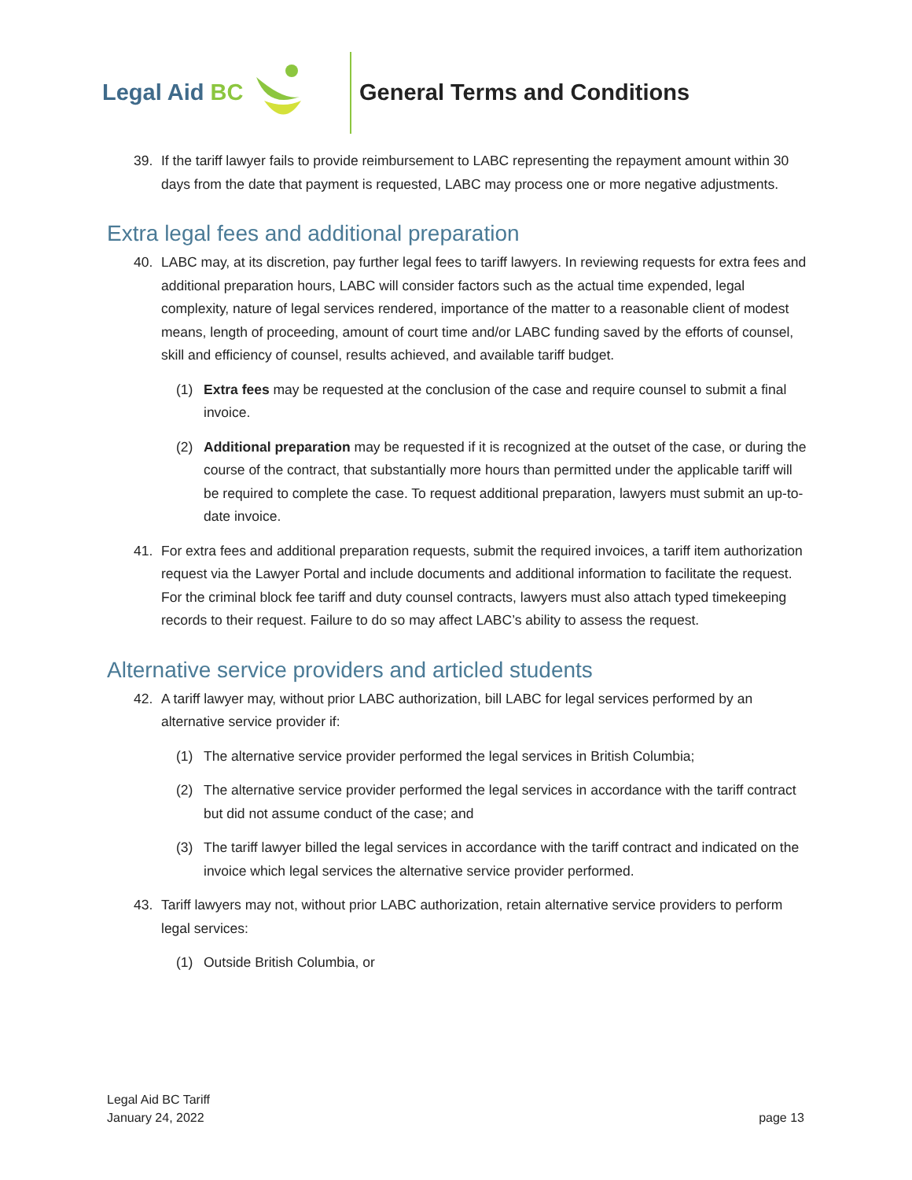Legal Aid BC General Terms and Conditions
39. If the tariff lawyer fails to provide reimbursement to LABC representing the repayment amount within 30 days from the date that payment is requested, LABC may process one or more negative adjustments.
Extra legal fees and additional preparation
40. LABC may, at its discretion, pay further legal fees to tariff lawyers. In reviewing requests for extra fees and additional preparation hours, LABC will consider factors such as the actual time expended, legal complexity, nature of legal services rendered, importance of the matter to a reasonable client of modest means, length of proceeding, amount of court time and/or LABC funding saved by the efforts of counsel, skill and efficiency of counsel, results achieved, and available tariff budget.
(1) Extra fees may be requested at the conclusion of the case and require counsel to submit a final invoice.
(2) Additional preparation may be requested if it is recognized at the outset of the case, or during the course of the contract, that substantially more hours than permitted under the applicable tariff will be required to complete the case. To request additional preparation, lawyers must submit an up-to-date invoice.
41. For extra fees and additional preparation requests, submit the required invoices, a tariff item authorization request via the Lawyer Portal and include documents and additional information to facilitate the request. For the criminal block fee tariff and duty counsel contracts, lawyers must also attach typed timekeeping records to their request. Failure to do so may affect LABC’s ability to assess the request.
Alternative service providers and articled students
42. A tariff lawyer may, without prior LABC authorization, bill LABC for legal services performed by an alternative service provider if:
(1) The alternative service provider performed the legal services in British Columbia;
(2) The alternative service provider performed the legal services in accordance with the tariff contract but did not assume conduct of the case; and
(3) The tariff lawyer billed the legal services in accordance with the tariff contract and indicated on the invoice which legal services the alternative service provider performed.
43. Tariff lawyers may not, without prior LABC authorization, retain alternative service providers to perform legal services:
(1) Outside British Columbia, or
Legal Aid BC Tariff
January 24, 2022
page 13